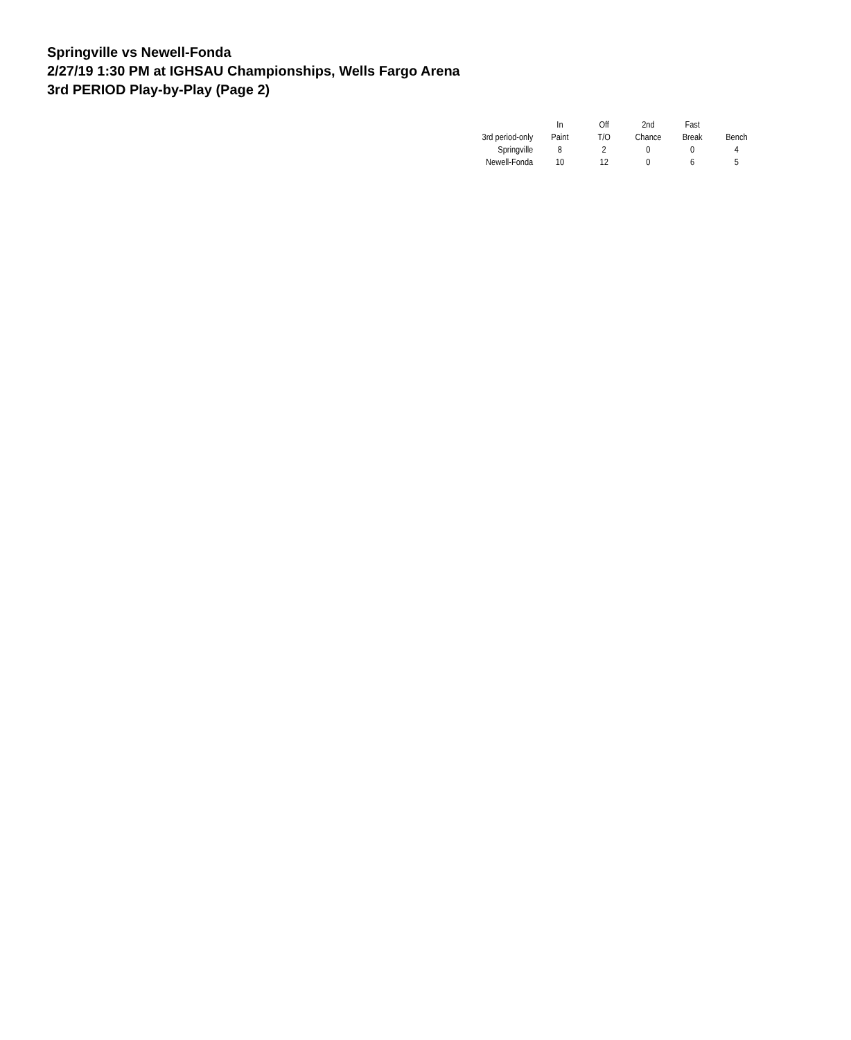Springville vs Newell-Fonda
2/27/19 1:30 PM at IGHSAU Championships, Wells Fargo Arena
3rd PERIOD Play-by-Play (Page 2)
| | In | Off | 2nd | Fast | |
| --- | --- | --- | --- | --- | --- |
| 3rd period-only | Paint | T/O | Chance | Break | Bench |
| Springville | 8 | 2 | 0 | 0 | 4 |
| Newell-Fonda | 10 | 12 | 0 | 6 | 5 |